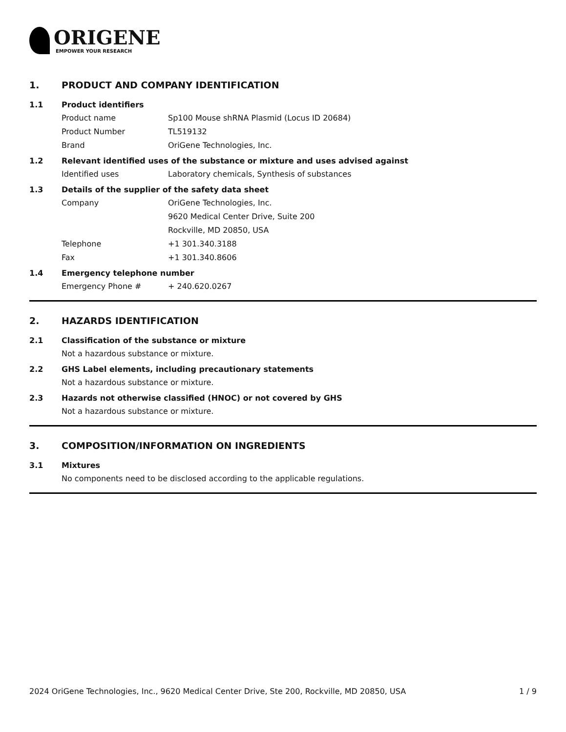ORIGENE
EMPOWER YOUR RESEARCH
1. PRODUCT AND COMPANY IDENTIFICATION
1.1 Product identifiers
Product name Sp100 Mouse shRNA Plasmid (Locus ID 20684)
Product Number TL519132
Brand OriGene Technologies, Inc.
1.2 Relevant identified uses of the substance or mixture and uses advised against
Identified uses Laboratory chemicals, Synthesis of substances
1.3 Details of the supplier of the safety data sheet
Company OriGene Technologies, Inc.
9620 Medical Center Drive, Suite 200
Rockville, MD 20850, USA
Telephone +1 301.340.3188
Fax +1 301.340.8606
1.4 Emergency telephone number
Emergency Phone # + 240.620.0267
2. HAZARDS IDENTIFICATION
2.1 Classification of the substance or mixture
Not a hazardous substance or mixture.
2.2 GHS Label elements, including precautionary statements
Not a hazardous substance or mixture.
2.3 Hazards not otherwise classified (HNOC) or not covered by GHS
Not a hazardous substance or mixture.
3. COMPOSITION/INFORMATION ON INGREDIENTS
3.1 Mixtures
No components need to be disclosed according to the applicable regulations.
2024 OriGene Technologies, Inc., 9620 Medical Center Drive, Ste 200, Rockville, MD 20850, USA 1 / 9